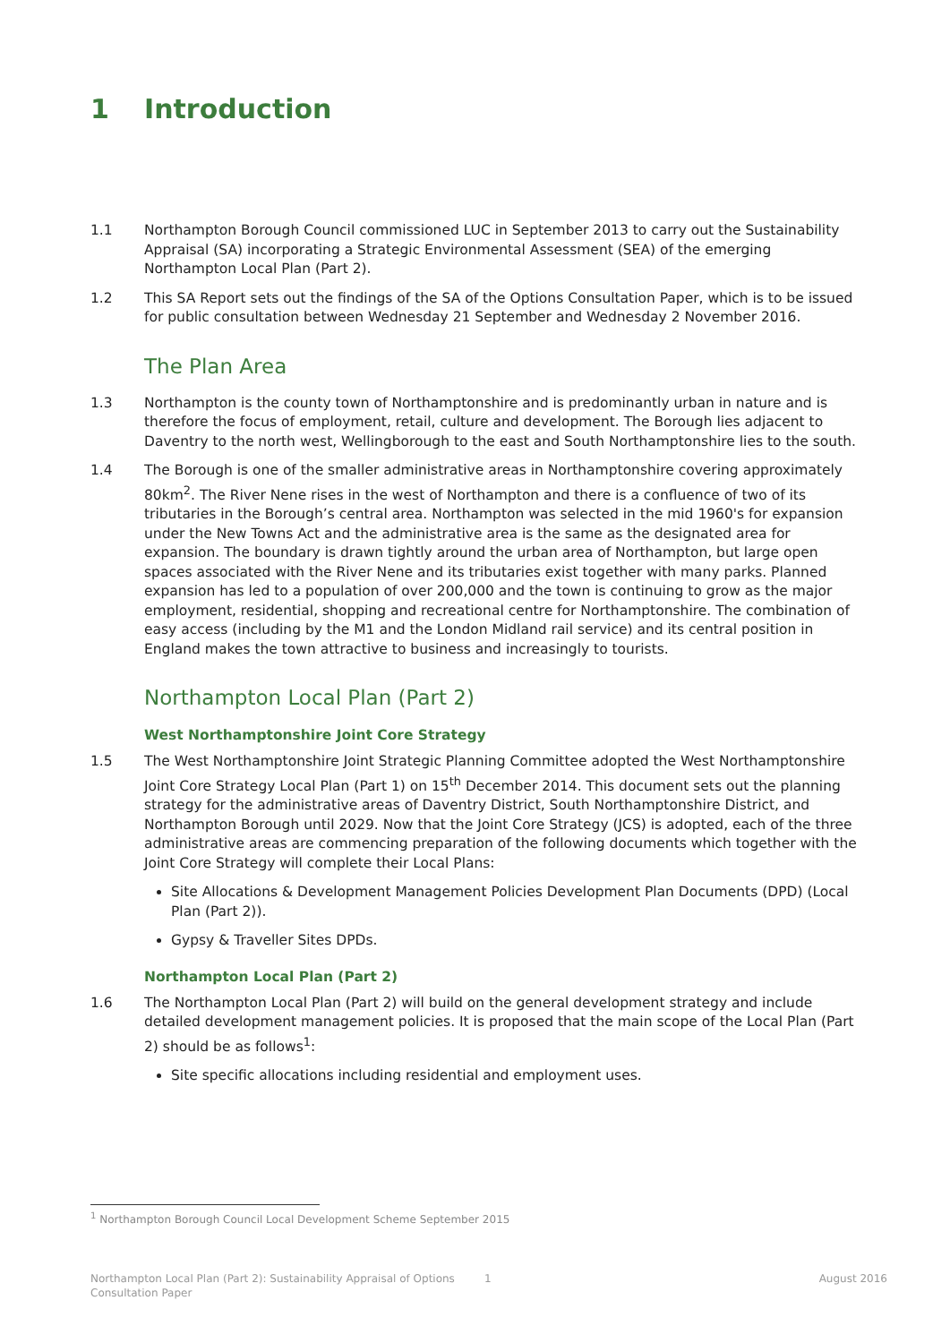1 Introduction
1.1 Northampton Borough Council commissioned LUC in September 2013 to carry out the Sustainability Appraisal (SA) incorporating a Strategic Environmental Assessment (SEA) of the emerging Northampton Local Plan (Part 2).
1.2 This SA Report sets out the findings of the SA of the Options Consultation Paper, which is to be issued for public consultation between Wednesday 21 September and Wednesday 2 November 2016.
The Plan Area
1.3 Northampton is the county town of Northamptonshire and is predominantly urban in nature and is therefore the focus of employment, retail, culture and development. The Borough lies adjacent to Daventry to the north west, Wellingborough to the east and South Northamptonshire lies to the south.
1.4 The Borough is one of the smaller administrative areas in Northamptonshire covering approximately 80km<sup>2</sup>. The River Nene rises in the west of Northampton and there is a confluence of two of its tributaries in the Borough’s central area. Northampton was selected in the mid 1960's for expansion under the New Towns Act and the administrative area is the same as the designated area for expansion. The boundary is drawn tightly around the urban area of Northampton, but large open spaces associated with the River Nene and its tributaries exist together with many parks. Planned expansion has led to a population of over 200,000 and the town is continuing to grow as the major employment, residential, shopping and recreational centre for Northamptonshire. The combination of easy access (including by the M1 and the London Midland rail service) and its central position in England makes the town attractive to business and increasingly to tourists.
Northampton Local Plan (Part 2)
West Northamptonshire Joint Core Strategy
1.5 The West Northamptonshire Joint Strategic Planning Committee adopted the West Northamptonshire Joint Core Strategy Local Plan (Part 1) on 15<sup>th</sup> December 2014. This document sets out the planning strategy for the administrative areas of Daventry District, South Northamptonshire District, and Northampton Borough until 2029. Now that the Joint Core Strategy (JCS) is adopted, each of the three administrative areas are commencing preparation of the following documents which together with the Joint Core Strategy will complete their Local Plans:
Site Allocations & Development Management Policies Development Plan Documents (DPD) (Local Plan (Part 2)).
Gypsy & Traveller Sites DPDs.
Northampton Local Plan (Part 2)
1.6 The Northampton Local Plan (Part 2) will build on the general development strategy and include detailed development management policies. It is proposed that the main scope of the Local Plan (Part 2) should be as follows<sup>1</sup>:
Site specific allocations including residential and employment uses.
<sup>1</sup> Northampton Borough Council Local Development Scheme September 2015
Northampton Local Plan (Part 2): Sustainability Appraisal of Options Consultation Paper
1 August 2016